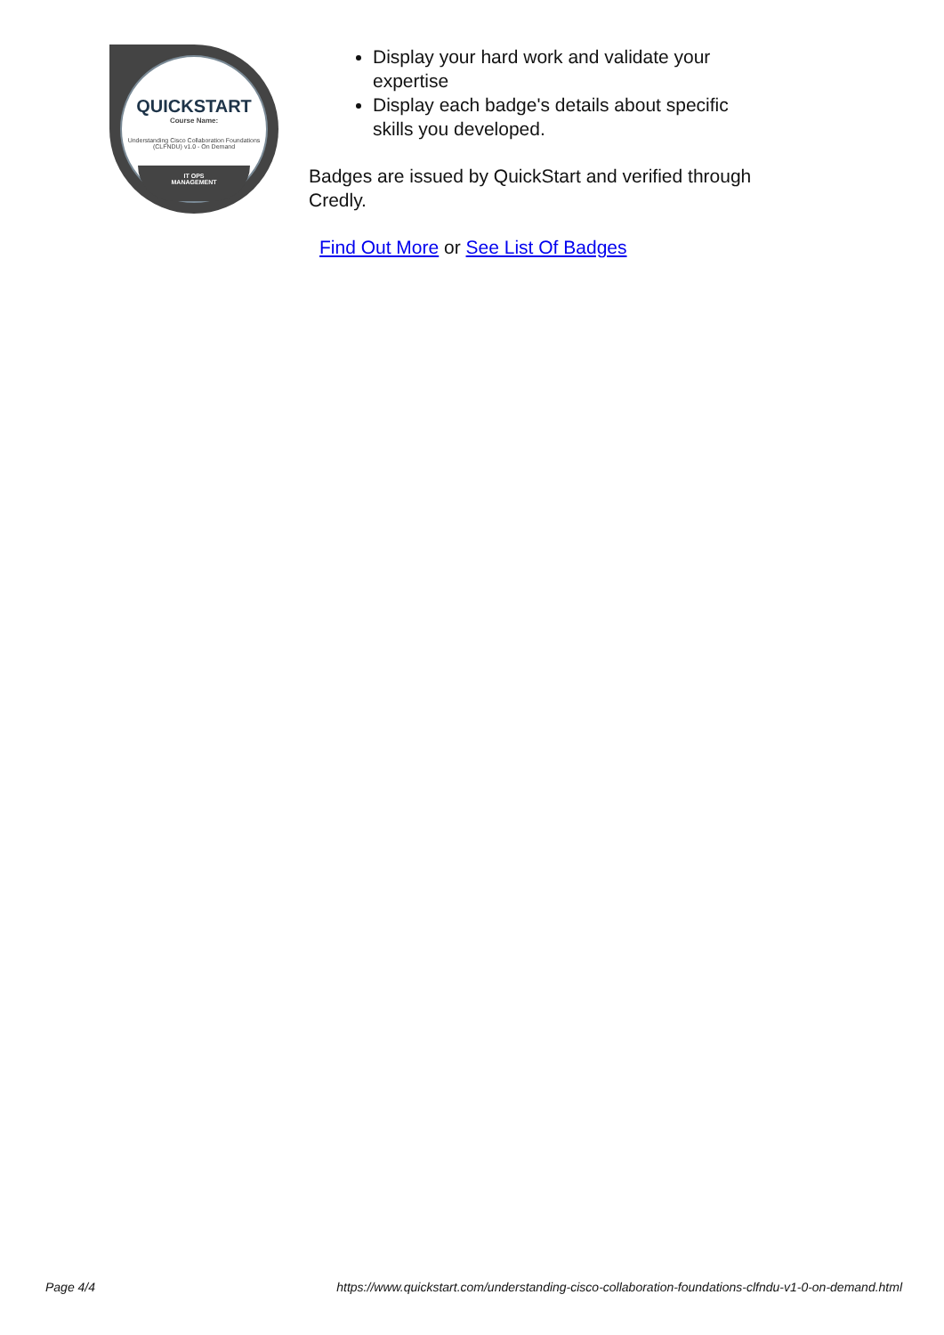QUICKSTART
Course Name:
Understanding Cisco Collaboration Foundations (CLFNDU) v1.0 - On Demand
IT OPS
MANAGEMENT
Display your hard work and validate your expertise
Display each badge's details about specific skills you developed.
Badges are issued by QuickStart and verified through Credly.
Find Out More or See List Of Badges
Page 4/4 https://www.quickstart.com/understanding-cisco-collaboration-foundations-clfndu-v1-0-on-demand.html